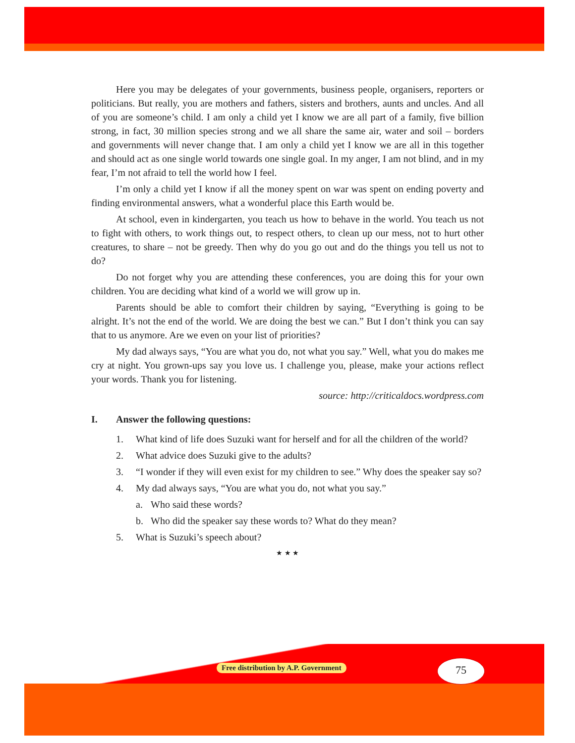Here you may be delegates of your governments, business people, organisers, reporters or politicians. But really, you are mothers and fathers, sisters and brothers, aunts and uncles. And all of you are someone’s child. I am only a child yet I know we are all part of a family, five billion strong, in fact, 30 million species strong and we all share the same air, water and soil – borders and governments will never change that. I am only a child yet I know we are all in this together and should act as one single world towards one single goal. In my anger, I am not blind, and in my fear, I’m not afraid to tell the world how I feel.
I’m only a child yet I know if all the money spent on war was spent on ending poverty and finding environmental answers, what a wonderful place this Earth would be.
At school, even in kindergarten, you teach us how to behave in the world. You teach us not to fight with others, to work things out, to respect others, to clean up our mess, not to hurt other creatures, to share – not be greedy. Then why do you go out and do the things you tell us not to do?
Do not forget why you are attending these conferences, you are doing this for your own children. You are deciding what kind of a world we will grow up in.
Parents should be able to comfort their children by saying, “Everything is going to be alright. It’s not the end of the world. We are doing the best we can.” But I don’t think you can say that to us anymore. Are we even on your list of priorities?
My dad always says, “You are what you do, not what you say.” Well, what you do makes me cry at night. You grown-ups say you love us. I challenge you, please, make your actions reflect your words. Thank you for listening.
source: http://criticaldocs.wordpress.com
I. Answer the following questions:
1. What kind of life does Suzuki want for herself and for all the children of the world?
2. What advice does Suzuki give to the adults?
3. “I wonder if they will even exist for my children to see.” Why does the speaker say so?
4. My dad always says, “You are what you do, not what you say.”
a. Who said these words?
b. Who did the speaker say these words to? What do they mean?
5. What is Suzuki’s speech about?
★ ★ ★
Free distribution by A.P. Government
75